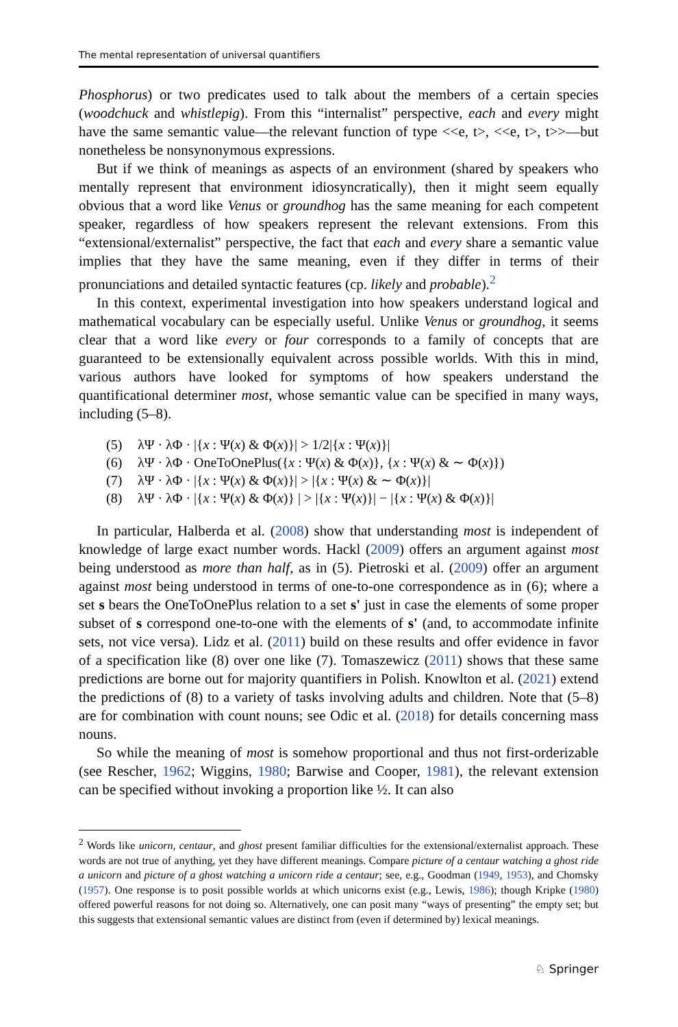The mental representation of universal quantifiers
Phosphorus) or two predicates used to talk about the members of a certain species (woodchuck and whistlepig). From this “internalist” perspective, each and every might have the same semantic value—the relevant function of type <<e, t>, <<e, t>, t>>—but nonetheless be nonsynonymous expressions.
But if we think of meanings as aspects of an environment (shared by speakers who mentally represent that environment idiosyncratically), then it might seem equally obvious that a word like Venus or groundhog has the same meaning for each competent speaker, regardless of how speakers represent the relevant extensions. From this “extensional/externalist” perspective, the fact that each and every share a semantic value implies that they have the same meaning, even if they differ in terms of their pronunciations and detailed syntactic features (cp. likely and probable).<sup>2</sup>
In this context, experimental investigation into how speakers understand logical and mathematical vocabulary can be especially useful. Unlike Venus or groundhog, it seems clear that a word like every or four corresponds to a family of concepts that are guaranteed to be extensionally equivalent across possible worlds. With this in mind, various authors have looked for symptoms of how speakers understand the quantificational determiner most, whose semantic value can be specified in many ways, including (5–8).
(5) λΨ · λΦ · |{x : Ψ(x) & Φ(x)}| > 1/2|{x : Ψ(x)}|
(6) λΨ · λΦ · OneToOnePlus({x : Ψ(x) & Φ(x)}, {x : Ψ(x) & ∼ Φ(x)})
(7) λΨ · λΦ · |{x : Ψ(x) & Φ(x)}| > |{x : Ψ(x) & ∼ Φ(x)}|
(8) λΨ · λΦ · |{x : Ψ(x) & Φ(x)} | > |{x : Ψ(x)}| − |{x : Ψ(x) & Φ(x)}|
In particular, Halberda et al. (2008) show that understanding most is independent of knowledge of large exact number words. Hackl (2009) offers an argument against most being understood as more than half, as in (5). Pietroski et al. (2009) offer an argument against most being understood in terms of one-to-one correspondence as in (6); where a set s bears the OneToOnePlus relation to a set s' just in case the elements of some proper subset of s correspond one-to-one with the elements of s' (and, to accommodate infinite sets, not vice versa). Lidz et al. (2011) build on these results and offer evidence in favor of a specification like (8) over one like (7). Tomaszewicz (2011) shows that these same predictions are borne out for majority quantifiers in Polish. Knowlton et al. (2021) extend the predictions of (8) to a variety of tasks involving adults and children. Note that (5–8) are for combination with count nouns; see Odic et al. (2018) for details concerning mass nouns.
So while the meaning of most is somehow proportional and thus not first-orderizable (see Rescher, 1962; Wiggins, 1980; Barwise and Cooper, 1981), the relevant extension can be specified without invoking a proportion like ½. It can also
<sup>2</sup> Words like unicorn, centaur, and ghost present familiar difficulties for the extensional/externalist approach. These words are not true of anything, yet they have different meanings. Compare picture of a centaur watching a ghost ride a unicorn and picture of a ghost watching a unicorn ride a centaur; see, e.g., Goodman (1949, 1953), and Chomsky (1957). One response is to posit possible worlds at which unicorns exist (e.g., Lewis, 1986); though Kripke (1980) offered powerful reasons for not doing so. Alternatively, one can posit many “ways of presenting” the empty set; but this suggests that extensional semantic values are distinct from (even if determined by) lexical meanings.
♘ Springer